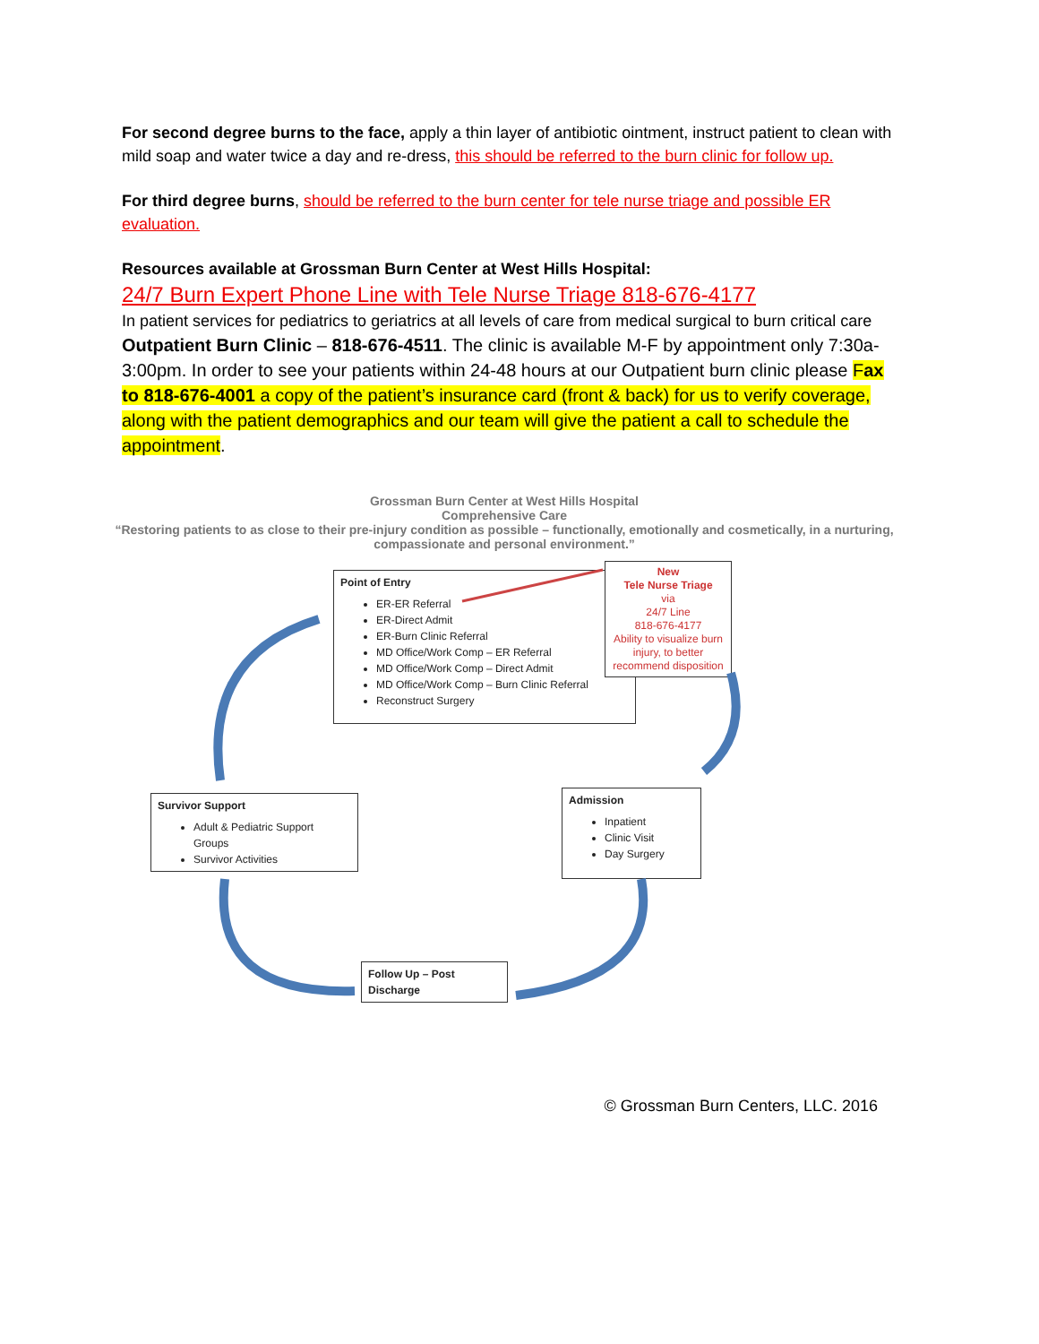For second degree burns to the face, apply a thin layer of antibiotic ointment, instruct patient to clean with mild soap and water twice a day and re-dress, this should be referred to the burn clinic for follow up.
For third degree burns, should be referred to the burn center for tele nurse triage and possible ER evaluation.
Resources available at Grossman Burn Center at West Hills Hospital:
24/7 Burn Expert Phone Line with Tele Nurse Triage 818-676-4177
In patient services for pediatrics to geriatrics at all levels of care from medical surgical to burn critical care
Outpatient Burn Clinic – 818-676-4511. The clinic is available M-F by appointment only 7:30a-3:00pm. In order to see your patients within 24-48 hours at our Outpatient burn clinic please Fax to 818-676-4001 a copy of the patient’s insurance card (front & back) for us to verify coverage, along with the patient demographics and our team will give the patient a call to schedule the appointment.
Grossman Burn Center at West Hills Hospital
Comprehensive Care
“Restoring patients to as close to their pre-injury condition as possible – functionally, emotionally and cosmetically, in a nurturing, compassionate and personal environment.”
Point of Entry
ER-ER Referral
ER-Direct Admit
ER-Burn Clinic Referral
MD Office/Work Comp – ER Referral
MD Office/Work Comp – Direct Admit
MD Office/Work Comp – Burn Clinic Referral
Reconstruct Surgery
New
Tele Nurse Triage
via
24/7 Line
818-676-4177
Ability to visualize burn injury, to better recommend disposition
Survivor Support
Adult & Pediatric Support Groups
Survivor Activities
Admission
Inpatient
Clinic Visit
Day Surgery
Follow Up – Post Discharge
© Grossman Burn Centers, LLC. 2016